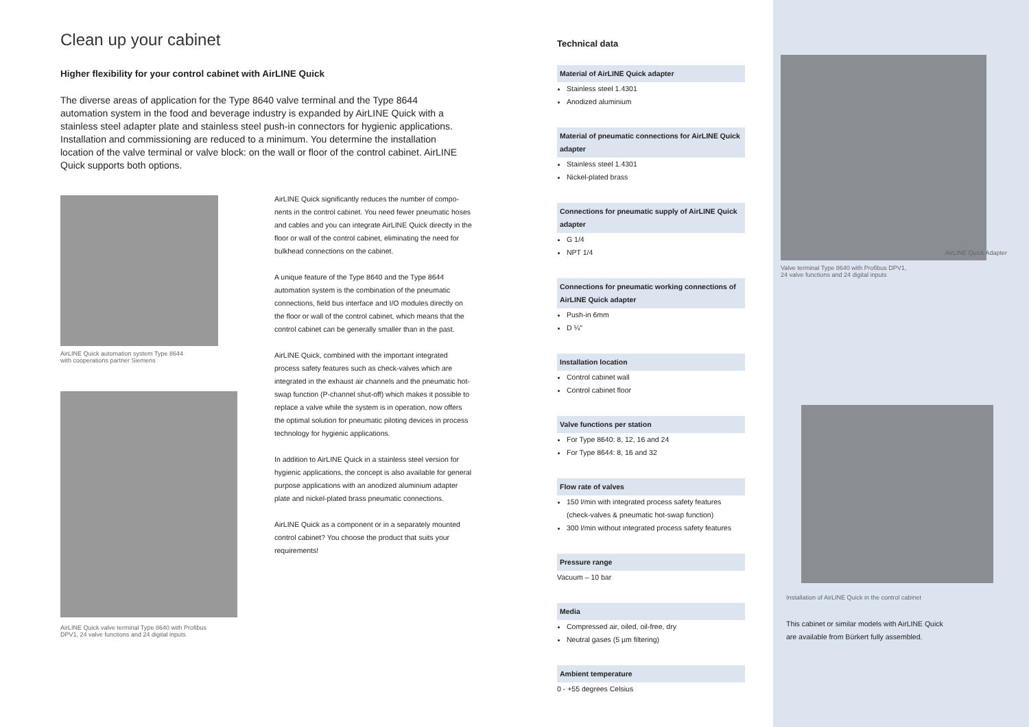Clean up your cabinet
Higher flexibility for your control cabinet with AirLINE Quick
The diverse areas of application for the Type 8640 valve terminal and the Type 8644 automation system in the food and beverage industry is expanded by Air­LINE Quick with a stainless steel adapter plate and stainless steel push-in connec­tors for hygienic applications. Installation and commissioning are reduced to a minimum. You determine the installation location of the valve terminal or valve block: on the wall or floor of the control cabinet. AirLINE Quick supports both op­tions.
AirLINE Quick automation system Type 8644
with cooperations partner Siemens
AirLINE Quick valve terminal Type 8640 with Profibus
DPV1, 24 valve functions and 24 digital inputs
AirLINE Quick significantly reduces the number of compo­nents in the control cabinet. You need fewer pneumatic hoses and cables and you can integrate AirLINE Quick directly in the floor or wall of the control cabinet, eliminating the need for bulkhead connections on the cabinet.
A unique feature of the Type 8640 and the Type 8644 automation system is the combination of the pneumatic connections, field bus interface and I/O modules directly on the floor or wall of the control cabinet, which means that the control cabinet can be generally smaller than in the past.
AirLINE Quick, combined with the important integrated process safety features such as check-valves which are integrated in the exhaust air channels and the pneumatic hot-swap function (P-channel shut-off) which makes it possible to replace a valve while the system is in operation, now offers the optimal solution for pneumatic piloting devices in process technology for hygienic applications.
In addition to AirLINE Quick in a stainless steel version for hygienic applications, the concept is also available for general purpose applications with an anodized aluminium adapter plate and nickel-plated brass pneumatic connec­tions.
AirLINE Quick as a component or in a separately mounted control cabinet? You choose the product that suits your requirements!
Technical data
Material of AirLINE Quick adapter
Stainless steel 1.4301
Anodized aluminium
Material of pneumatic connections for AirLINE Quick adapter
Stainless steel 1.4301
Nickel-plated brass
Connections for pneumatic supply of AirLINE Quick adapter
G 1/4
NPT 1/4
Connections for pneumatic working connections of AirLINE Quick adapter
Push-in 6mm
D ¼"
Installation location
Control cabinet wall
Control cabinet floor
Valve functions per station
For Type 8640: 8, 12, 16 and 24
For Type 8644: 8, 16 and 32
Flow rate of valves
150 l/min with integrated process safety features (check-valves & pneumatic hot-swap function)
300 l/min without integrated process safety features
Pressure range
Vacuum – 10 bar
Media
Compressed air, oiled, oil-free, dry
Neutral gases (5 µm filtering)
Ambient temperature
0 - +55 degrees Celsius
AirLINE Quick Adapter
Valve terminal Type 8640 with Profibus DPV1,
24 valve functions and 24 digital inputs
Installation of AirLINE Quick in the control cabinet
This cabinet or similar models with AirLINE Quick
are available from Bürkert fully assembled.